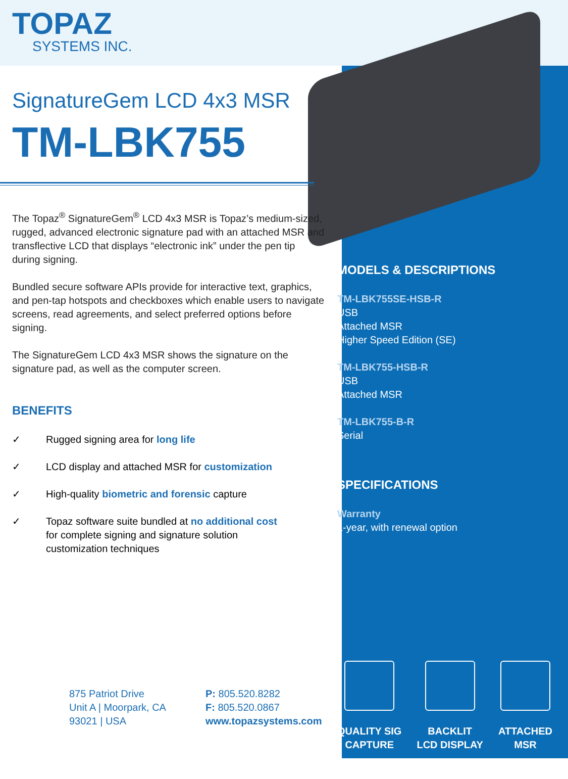TOPAZ
SYSTEMS INC.
SignatureGem LCD 4x3 MSR
TM-LBK755
The Topaz<sup>®</sup> SignatureGem<sup>®</sup> LCD 4x3 MSR is Topaz’s medium-sized, rugged, advanced electronic signature pad with an attached MSR and transflective LCD that displays “electronic ink” under the pen tip during signing.
Bundled secure software APIs provide for interactive text, graphics, and pen-tap hotspots and checkboxes which enable users to navigate screens, read agreements, and select preferred options before signing.
The SignatureGem LCD 4x3 MSR shows the signature on the signature pad, as well as the computer screen.
BENEFITS
✓ Rugged signing area for long life
✓ LCD display and attached MSR for customization
✓ High-quality biometric and forensic capture
✓ Topaz software suite bundled at no additional cost
for complete signing and signature solution
customization techniques
875 Patriot Drive
Unit A | Moorpark, CA
93021 | USA
P: 805.520.8282
F: 805.520.0867
www.topazsystems.com
MODELS & DESCRIPTIONS
TM-LBK755SE-HSB-R
USB
Attached MSR
Higher Speed Edition (SE)
TM-LBK755-HSB-R
USB
Attached MSR
TM-LBK755-B-R
Serial
SPECIFICATIONS
Warranty
1-year, with renewal option
QUALITY SIG
CAPTURE
BACKLIT
LCD DISPLAY
ATTACHED
MSR